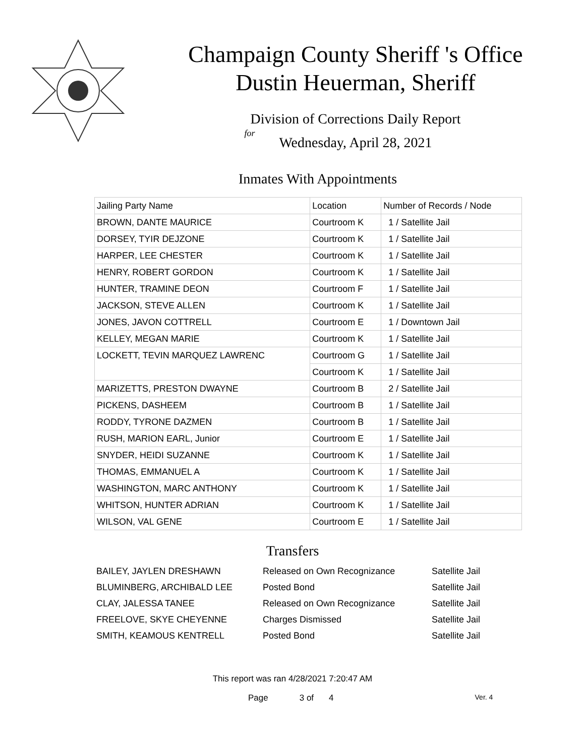Champaign County Sheriff 's Office
Dustin Heuerman, Sheriff
Division of Corrections Daily Report
for
Wednesday, April 28, 2021
Inmates With Appointments
| Jailing Party Name | Location | Number of Records / Node |
| BROWN, DANTE MAURICE | Courtroom K | 1 / Satellite Jail |
| DORSEY, TYIR DEJZONE | Courtroom K | 1 / Satellite Jail |
| HARPER, LEE CHESTER | Courtroom K | 1 / Satellite Jail |
| HENRY, ROBERT GORDON | Courtroom K | 1 / Satellite Jail |
| HUNTER, TRAMINE DEON | Courtroom F | 1 / Satellite Jail |
| JACKSON, STEVE ALLEN | Courtroom K | 1 / Satellite Jail |
| JONES, JAVON COTTRELL | Courtroom E | 1 / Downtown Jail |
| KELLEY, MEGAN MARIE | Courtroom K | 1 / Satellite Jail |
| LOCKETT, TEVIN MARQUEZ LAWRENC | Courtroom G | 1 / Satellite Jail |
| | Courtroom K | 1 / Satellite Jail |
| MARIZETTS, PRESTON DWAYNE | Courtroom B | 2 / Satellite Jail |
| PICKENS, DASHEEM | Courtroom B | 1 / Satellite Jail |
| RODDY, TYRONE DAZMEN | Courtroom B | 1 / Satellite Jail |
| RUSH, MARION EARL, Junior | Courtroom E | 1 / Satellite Jail |
| SNYDER, HEIDI SUZANNE | Courtroom K | 1 / Satellite Jail |
| THOMAS, EMMANUEL A | Courtroom K | 1 / Satellite Jail |
| WASHINGTON, MARC ANTHONY | Courtroom K | 1 / Satellite Jail |
| WHITSON, HUNTER ADRIAN | Courtroom K | 1 / Satellite Jail |
| WILSON, VAL GENE | Courtroom E | 1 / Satellite Jail |
Transfers
| BAILEY, JAYLEN DRESHAWN | Released on Own Recognizance | Satellite Jail |
| BLUMINBERG, ARCHIBALD LEE | Posted Bond | Satellite Jail |
| CLAY, JALESSA TANEE | Released on Own Recognizance | Satellite Jail |
| FREELOVE, SKYE CHEYENNE | Charges Dismissed | Satellite Jail |
| SMITH, KEAMOUS KENTRELL | Posted Bond | Satellite Jail |
This report was ran 4/28/2021 7:20:47 AM
Page 3 of 4 Ver. 4